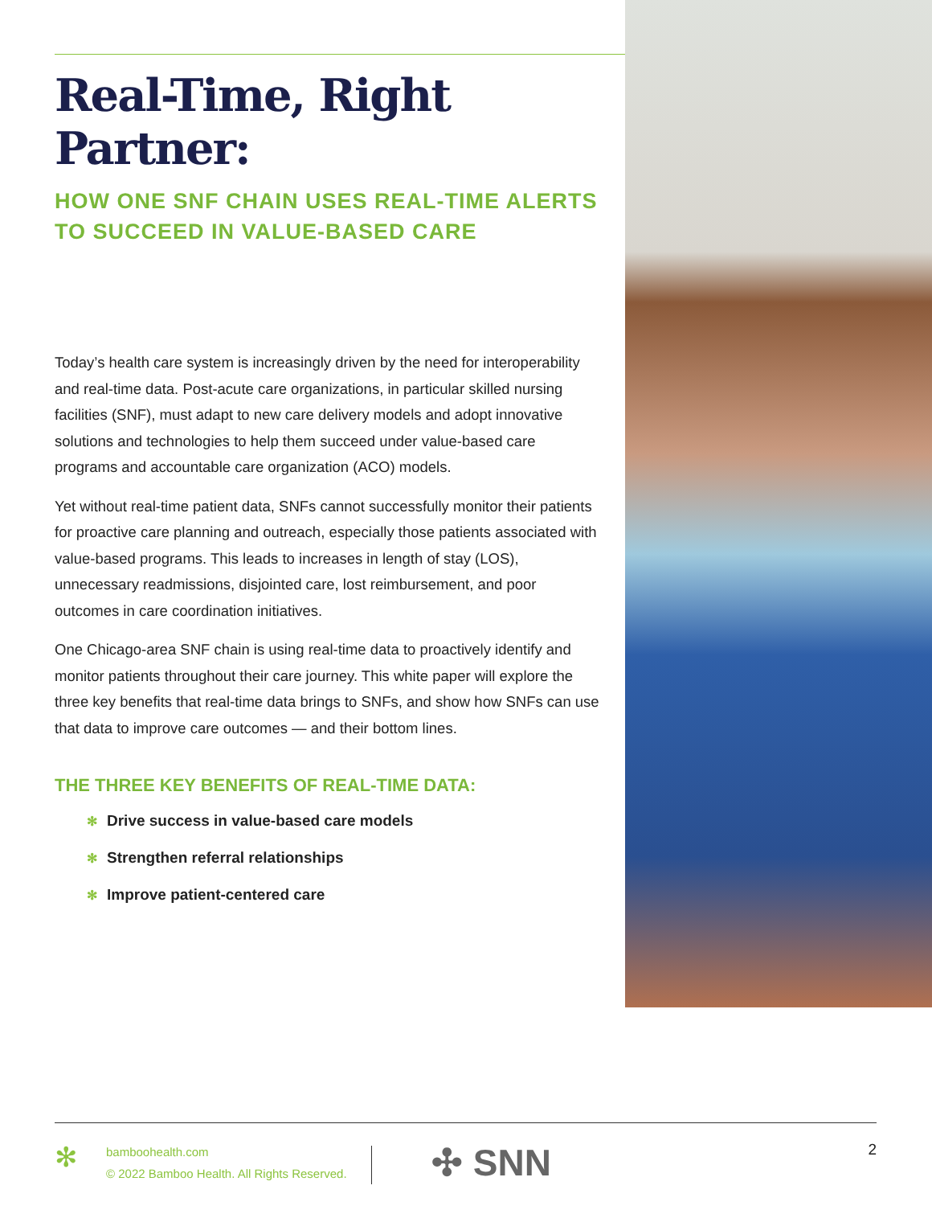Real-Time, Right Partner:
HOW ONE SNF CHAIN USES REAL-TIME ALERTS TO SUCCEED IN VALUE-BASED CARE
Today’s health care system is increasingly driven by the need for interoperability and real-time data. Post-acute care organizations, in particular skilled nursing facilities (SNF), must adapt to new care delivery models and adopt innovative solutions and technologies to help them succeed under value-based care programs and accountable care organization (ACO) models.
Yet without real-time patient data, SNFs cannot successfully monitor their patients for proactive care planning and outreach, especially those patients associated with value-based programs. This leads to increases in length of stay (LOS), unnecessary readmissions, disjointed care, lost reimbursement, and poor outcomes in care coordination initiatives.
One Chicago-area SNF chain is using real-time data to proactively identify and monitor patients throughout their care journey. This white paper will explore the three key benefits that real-time data brings to SNFs, and show how SNFs can use that data to improve care outcomes — and their bottom lines.
THE THREE KEY BENEFITS OF REAL-TIME DATA:
✻ Drive success in value-based care models
✻ Strengthen referral relationships
✻ Improve patient-centered care
✻
bamboohealth.com
© 2022 Bamboo Health. All Rights Reserved.
✣ SNN
2